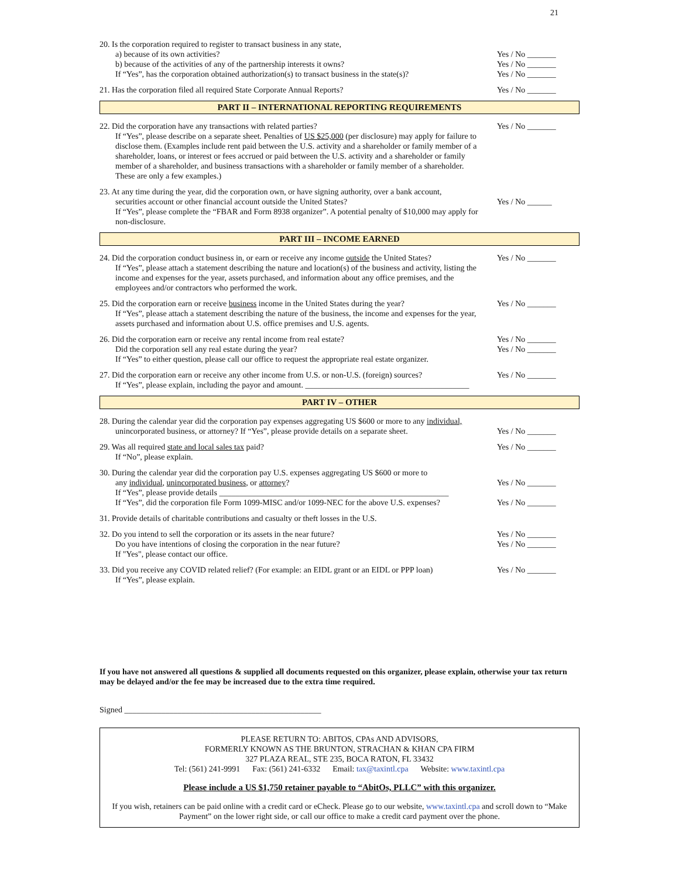21
20. Is the corporation required to register to transact business in any state,
a) because of its own activities?
b) because of the activities of any of the partnership interests it owns?
If “Yes”, has the corporation obtained authorization(s) to transact business in the state(s)?
Yes / No _______
Yes / No _______
Yes / No _______
21. Has the corporation filed all required State Corporate Annual Reports? Yes / No _______
PART II – INTERNATIONAL REPORTING REQUIREMENTS
22. Did the corporation have any transactions with related parties?
If “Yes”, please describe on a separate sheet. Penalties of US $25,000 (per disclosure) may apply for failure to disclose them. (Examples include rent paid between the U.S. activity and a shareholder or family member of a shareholder, loans, or interest or fees accrued or paid between the U.S. activity and a shareholder or family member of a shareholder, and business transactions with a shareholder or family member of a shareholder. These are only a few examples.)
Yes / No _______
23. At any time during the year, did the corporation own, or have signing authority, over a bank account,
securities account or other financial account outside the United States?
If “Yes”, please complete the “FBAR and Form 8938 organizer”. A potential penalty of $10,000 may apply for non-disclosure.
Yes / No ______
PART III – INCOME EARNED
24. Did the corporation conduct business in, or earn or receive any income outside the United States?
If “Yes”, please attach a statement describing the nature and location(s) of the business and activity, listing the income and expenses for the year, assets purchased, and information about any office premises, and the employees and/or contractors who performed the work.
Yes / No _______
25. Did the corporation earn or receive business income in the United States during the year?
If “Yes”, please attach a statement describing the nature of the business, the income and expenses for the year, assets purchased and information about U.S. office premises and U.S. agents.
Yes / No _______
26. Did the corporation earn or receive any rental income from real estate?
Did the corporation sell any real estate during the year?
If “Yes” to either question, please call our office to request the appropriate real estate organizer.
Yes / No _______
Yes / No _______
27. Did the corporation earn or receive any other income from U.S. or non-U.S. (foreign) sources?
If “Yes”, please explain, including the payor and amount. ________________________________________
Yes / No _______
PART IV – OTHER
28. During the calendar year did the corporation pay expenses aggregating US $600 or more to any individual,
unincorporated business, or attorney? If “Yes”, please provide details on a separate sheet.
Yes / No _______
29. Was all required state and local sales tax paid?
If “No”, please explain.
Yes / No _______
30. During the calendar year did the corporation pay U.S. expenses aggregating US $600 or more to
any individual, unincorporated business, or attorney?
If “Yes”, please provide details ________________________________________________________
If “Yes”, did the corporation file Form 1099-MISC and/or 1099-NEC for the above U.S. expenses?
Yes / No _______
Yes / No _______
31. Provide details of charitable contributions and casualty or theft losses in the U.S.
32. Do you intend to sell the corporation or its assets in the near future?
Do you have intentions of closing the corporation in the near future?
If "Yes", please contact our office.
Yes / No _______
Yes / No _______
33. Did you receive any COVID related relief? (For example: an EIDL grant or an EIDL or PPP loan)
If “Yes”, please explain.
Yes / No _______
If you have not answered all questions & supplied all documents requested on this organizer, please explain, otherwise your tax return may be delayed and/or the fee may be increased due to the extra time required.
Signed ________________________________________________
PLEASE RETURN TO: ABITOS, CPAs AND ADVISORS,
FORMERLY KNOWN AS THE BRUNTON, STRACHAN & KHAN CPA FIRM
327 PLAZA REAL, STE 235, BOCA RATON, FL 33432
Tel: (561) 241-9991 Fax: (561) 241-6332 Email: tax@taxintl.cpa Website: www.taxintl.cpa
Please include a US $1,750 retainer payable to “AbitOs, PLLC” with this organizer.
If you wish, retainers can be paid online with a credit card or eCheck. Please go to our website, www.taxintl.cpa and scroll down to “Make Payment” on the lower right side, or call our office to make a credit card payment over the phone.